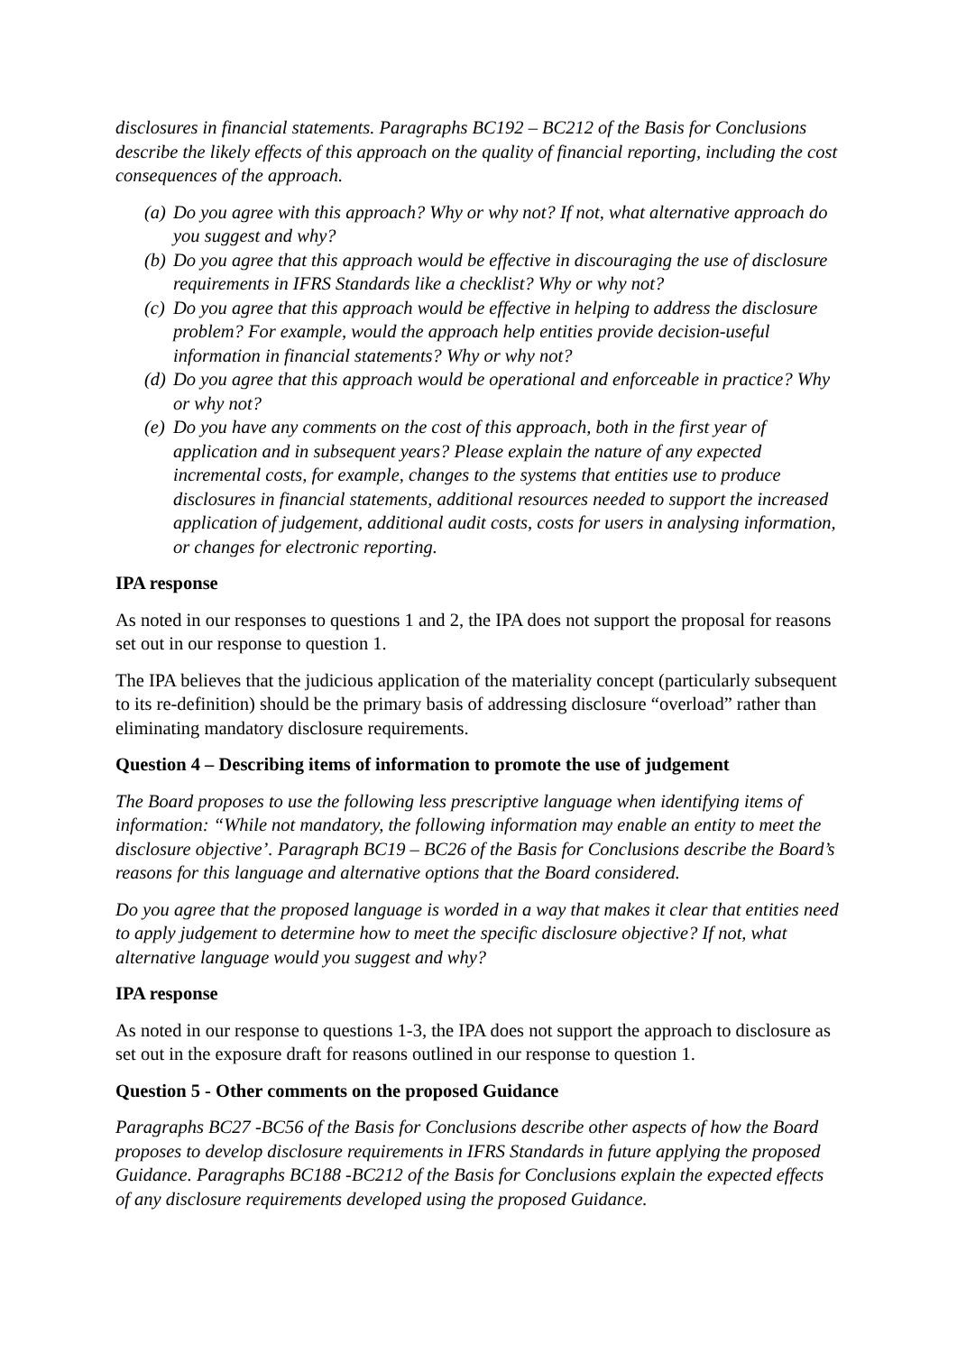disclosures in financial statements. Paragraphs BC192 – BC212 of the Basis for Conclusions describe the likely effects of this approach on the quality of financial reporting, including the cost consequences of the approach.
(a) Do you agree with this approach? Why or why not? If not, what alternative approach do you suggest and why?
(b) Do you agree that this approach would be effective in discouraging the use of disclosure requirements in IFRS Standards like a checklist? Why or why not?
(c) Do you agree that this approach would be effective in helping to address the disclosure problem? For example, would the approach help entities provide decision-useful information in financial statements? Why or why not?
(d) Do you agree that this approach would be operational and enforceable in practice? Why or why not?
(e) Do you have any comments on the cost of this approach, both in the first year of application and in subsequent years? Please explain the nature of any expected incremental costs, for example, changes to the systems that entities use to produce disclosures in financial statements, additional resources needed to support the increased application of judgement, additional audit costs, costs for users in analysing information, or changes for electronic reporting.
IPA response
As noted in our responses to questions 1 and 2, the IPA does not support the proposal for reasons set out in our response to question 1.
The IPA believes that the judicious application of the materiality concept (particularly subsequent to its re-definition) should be the primary basis of addressing disclosure “overload” rather than eliminating mandatory disclosure requirements.
Question 4 – Describing items of information to promote the use of judgement
The Board proposes to use the following less prescriptive language when identifying items of information: “While not mandatory, the following information may enable an entity to meet the disclosure objective’. Paragraph BC19 – BC26 of the Basis for Conclusions describe the Board’s reasons for this language and alternative options that the Board considered.
Do you agree that the proposed language is worded in a way that makes it clear that entities need to apply judgement to determine how to meet the specific disclosure objective? If not, what alternative language would you suggest and why?
IPA response
As noted in our response to questions 1-3, the IPA does not support the approach to disclosure as set out in the exposure draft for reasons outlined in our response to question 1.
Question 5 - Other comments on the proposed Guidance
Paragraphs BC27 -BC56 of the Basis for Conclusions describe other aspects of how the Board proposes to develop disclosure requirements in IFRS Standards in future applying the proposed Guidance. Paragraphs BC188 -BC212 of the Basis for Conclusions explain the expected effects of any disclosure requirements developed using the proposed Guidance.